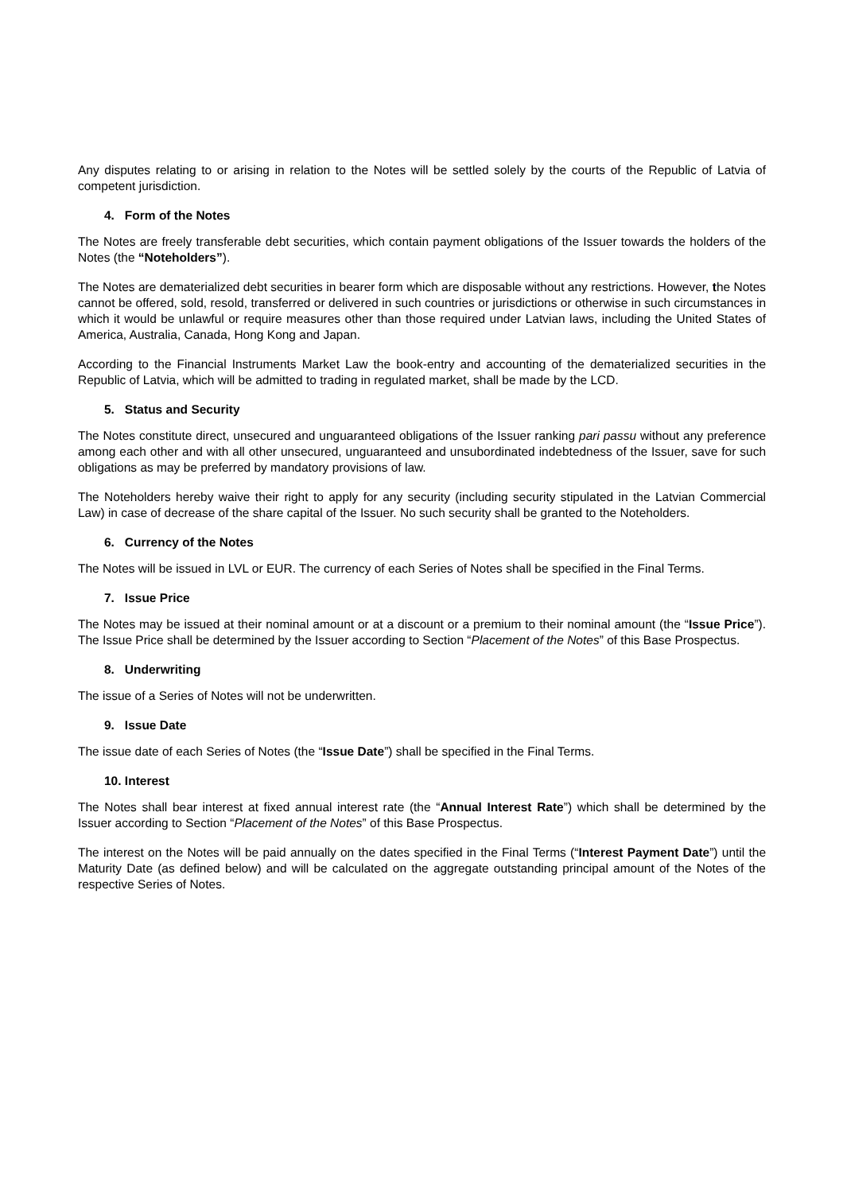Any disputes relating to or arising in relation to the Notes will be settled solely by the courts of the Republic of Latvia of competent jurisdiction.
4. Form of the Notes
The Notes are freely transferable debt securities, which contain payment obligations of the Issuer towards the holders of the Notes (the “Noteholders”).
The Notes are dematerialized debt securities in bearer form which are disposable without any restrictions. However, the Notes cannot be offered, sold, resold, transferred or delivered in such countries or jurisdictions or otherwise in such circumstances in which it would be unlawful or require measures other than those required under Latvian laws, including the United States of America, Australia, Canada, Hong Kong and Japan.
According to the Financial Instruments Market Law the book-entry and accounting of the dematerialized securities in the Republic of Latvia, which will be admitted to trading in regulated market, shall be made by the LCD.
5. Status and Security
The Notes constitute direct, unsecured and unguaranteed obligations of the Issuer ranking pari passu without any preference among each other and with all other unsecured, unguaranteed and unsubordinated indebtedness of the Issuer, save for such obligations as may be preferred by mandatory provisions of law.
The Noteholders hereby waive their right to apply for any security (including security stipulated in the Latvian Commercial Law) in case of decrease of the share capital of the Issuer. No such security shall be granted to the Noteholders.
6. Currency of the Notes
The Notes will be issued in LVL or EUR. The currency of each Series of Notes shall be specified in the Final Terms.
7. Issue Price
The Notes may be issued at their nominal amount or at a discount or a premium to their nominal amount (the “Issue Price”). The Issue Price shall be determined by the Issuer according to Section “Placement of the Notes” of this Base Prospectus.
8. Underwriting
The issue of a Series of Notes will not be underwritten.
9. Issue Date
The issue date of each Series of Notes (the “Issue Date”) shall be specified in the Final Terms.
10. Interest
The Notes shall bear interest at fixed annual interest rate (the “Annual Interest Rate”) which shall be determined by the Issuer according to Section “Placement of the Notes” of this Base Prospectus.
The interest on the Notes will be paid annually on the dates specified in the Final Terms (“Interest Payment Date”) until the Maturity Date (as defined below) and will be calculated on the aggregate outstanding principal amount of the Notes of the respective Series of Notes.